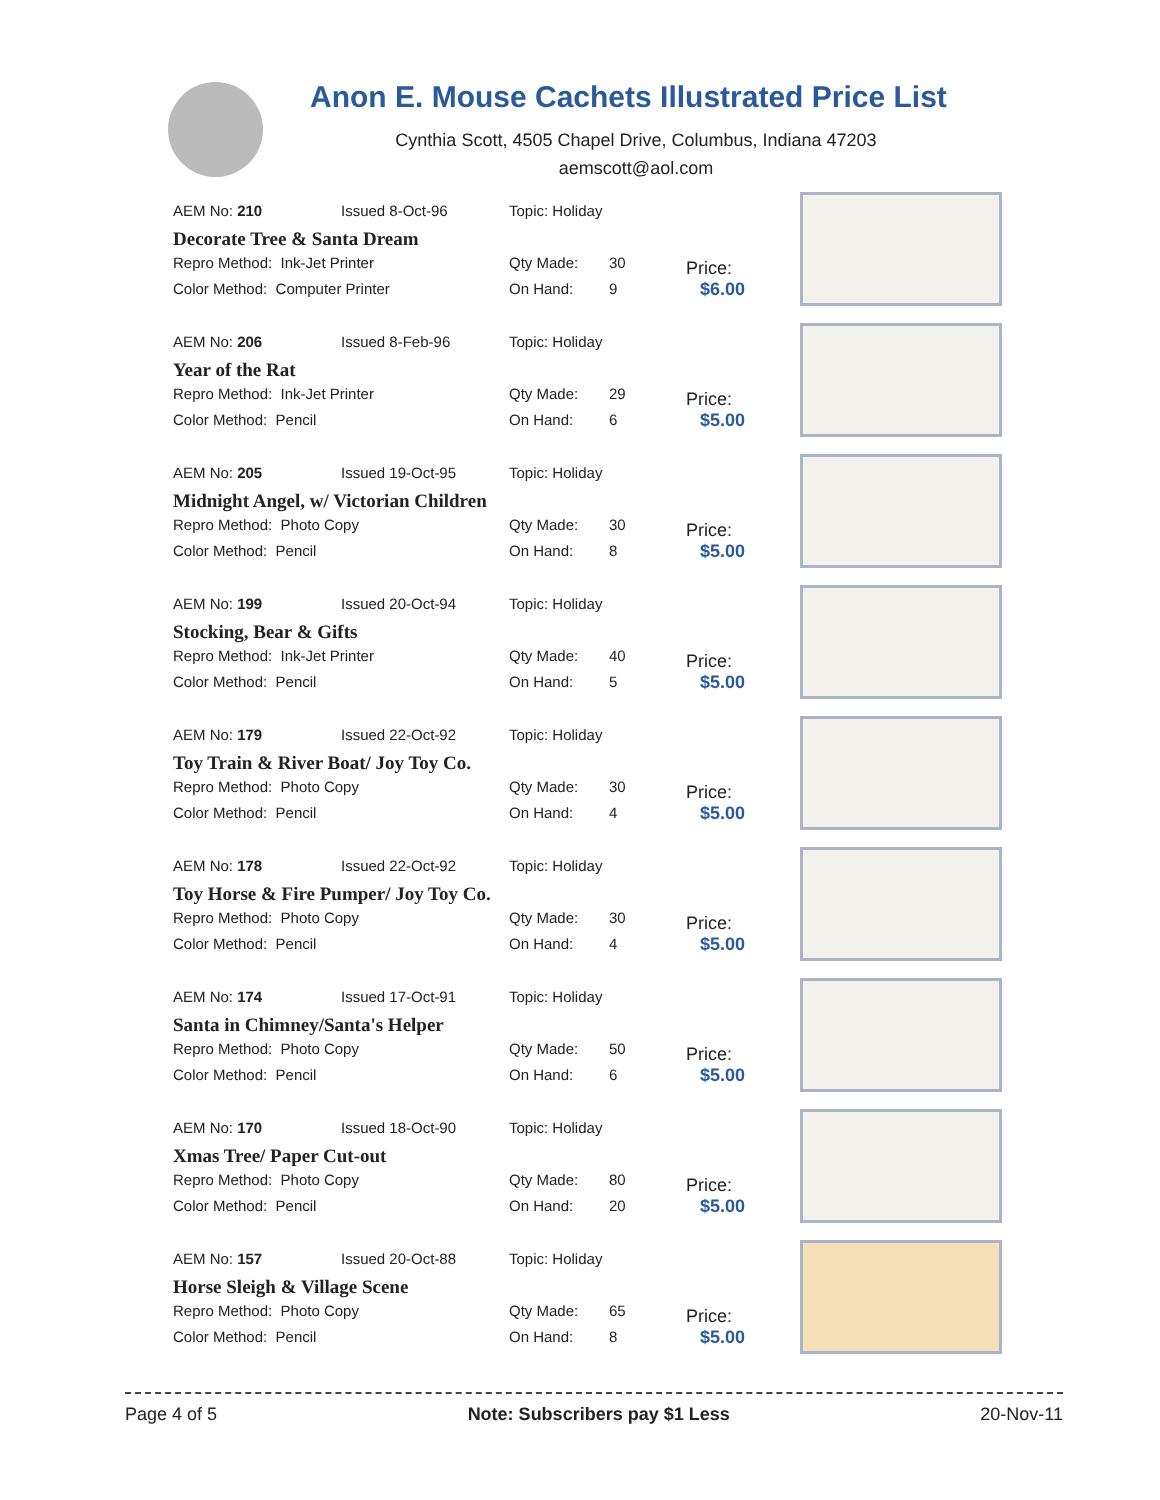Anon E. Mouse Cachets Illustrated Price List
Cynthia Scott, 4505 Chapel Drive, Columbus, Indiana 47203
aemscott@aol.com
| AEM No: 210 | Issued 8-Oct-96 | Topic: Holiday | |
| Decorate Tree & Santa Dream | | | |
| Repro Method: Ink-Jet Printer | | Qty Made: | 30 |
| Color Method: Computer Printer | | On Hand: | 9 |
Price:
$6.00
| AEM No: 206 | Issued 8-Feb-96 | Topic: Holiday | |
| Year of the Rat | | | |
| Repro Method: Ink-Jet Printer | | Qty Made: | 29 |
| Color Method: Pencil | | On Hand: | 6 |
Price:
$5.00
| AEM No: 205 | Issued 19-Oct-95 | Topic: Holiday | |
| Midnight Angel, w/ Victorian Children | | | |
| Repro Method: Photo Copy | | Qty Made: | 30 |
| Color Method: Pencil | | On Hand: | 8 |
Price:
$5.00
| AEM No: 199 | Issued 20-Oct-94 | Topic: Holiday | |
| Stocking, Bear & Gifts | | | |
| Repro Method: Ink-Jet Printer | | Qty Made: | 40 |
| Color Method: Pencil | | On Hand: | 5 |
Price:
$5.00
| AEM No: 179 | Issued 22-Oct-92 | Topic: Holiday | |
| Toy Train & River Boat/ Joy Toy Co. | | | |
| Repro Method: Photo Copy | | Qty Made: | 30 |
| Color Method: Pencil | | On Hand: | 4 |
Price:
$5.00
| AEM No: 178 | Issued 22-Oct-92 | Topic: Holiday | |
| Toy Horse & Fire Pumper/ Joy Toy Co. | | | |
| Repro Method: Photo Copy | | Qty Made: | 30 |
| Color Method: Pencil | | On Hand: | 4 |
Price:
$5.00
| AEM No: 174 | Issued 17-Oct-91 | Topic: Holiday | |
| Santa in Chimney/Santa's Helper | | | |
| Repro Method: Photo Copy | | Qty Made: | 50 |
| Color Method: Pencil | | On Hand: | 6 |
Price:
$5.00
| AEM No: 170 | Issued 18-Oct-90 | Topic: Holiday | |
| Xmas Tree/ Paper Cut-out | | | |
| Repro Method: Photo Copy | | Qty Made: | 80 |
| Color Method: Pencil | | On Hand: | 20 |
Price:
$5.00
| AEM No: 157 | Issued 20-Oct-88 | Topic: Holiday | |
| Horse Sleigh & Village Scene | | | |
| Repro Method: Photo Copy | | Qty Made: | 65 |
| Color Method: Pencil | | On Hand: | 8 |
Price:
$5.00
Page 4 of 5 Note: Subscribers pay $1 Less 20-Nov-11